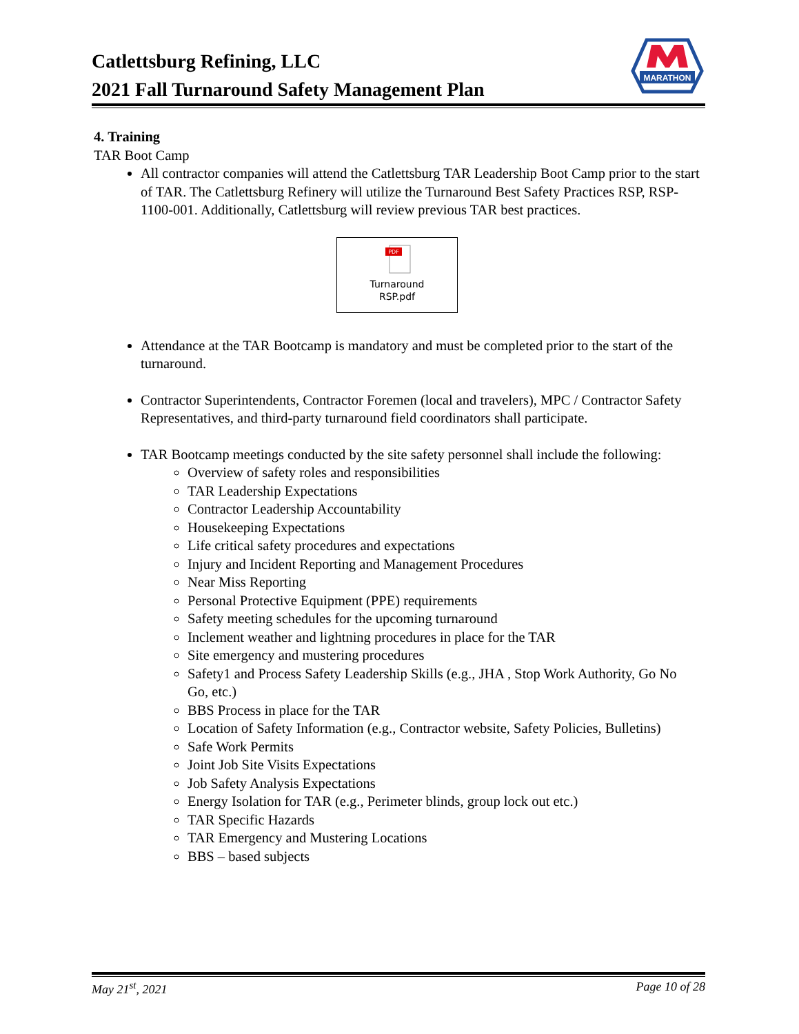Catlettsburg Refining, LLC
2021 Fall Turnaround Safety Management Plan
MARATHON
4. Training
TAR Boot Camp
All contractor companies will attend the Catlettsburg TAR Leadership Boot Camp prior to the start of TAR. The Catlettsburg Refinery will utilize the Turnaround Best Safety Practices RSP, RSP-1100-001. Additionally, Catlettsburg will review previous TAR best practices.
PDF
Turnaround
RSP.pdf
Attendance at the TAR Bootcamp is mandatory and must be completed prior to the start of the turnaround.
Contractor Superintendents, Contractor Foremen (local and travelers), MPC / Contractor Safety Representatives, and third-party turnaround field coordinators shall participate.
TAR Bootcamp meetings conducted by the site safety personnel shall include the following:
Overview of safety roles and responsibilities
TAR Leadership Expectations
Contractor Leadership Accountability
Housekeeping Expectations
Life critical safety procedures and expectations
Injury and Incident Reporting and Management Procedures
Near Miss Reporting
Personal Protective Equipment (PPE) requirements
Safety meeting schedules for the upcoming turnaround
Inclement weather and lightning procedures in place for the TAR
Site emergency and mustering procedures
Safety1 and Process Safety Leadership Skills (e.g., JHA , Stop Work Authority, Go No Go, etc.)
BBS Process in place for the TAR
Location of Safety Information (e.g., Contractor website, Safety Policies, Bulletins)
Safe Work Permits
Joint Job Site Visits Expectations
Job Safety Analysis Expectations
Energy Isolation for TAR (e.g., Perimeter blinds, group lock out etc.)
TAR Specific Hazards
TAR Emergency and Mustering Locations
BBS – based subjects
May 21<sup>st</sup>, 2021 Page 10 of 28